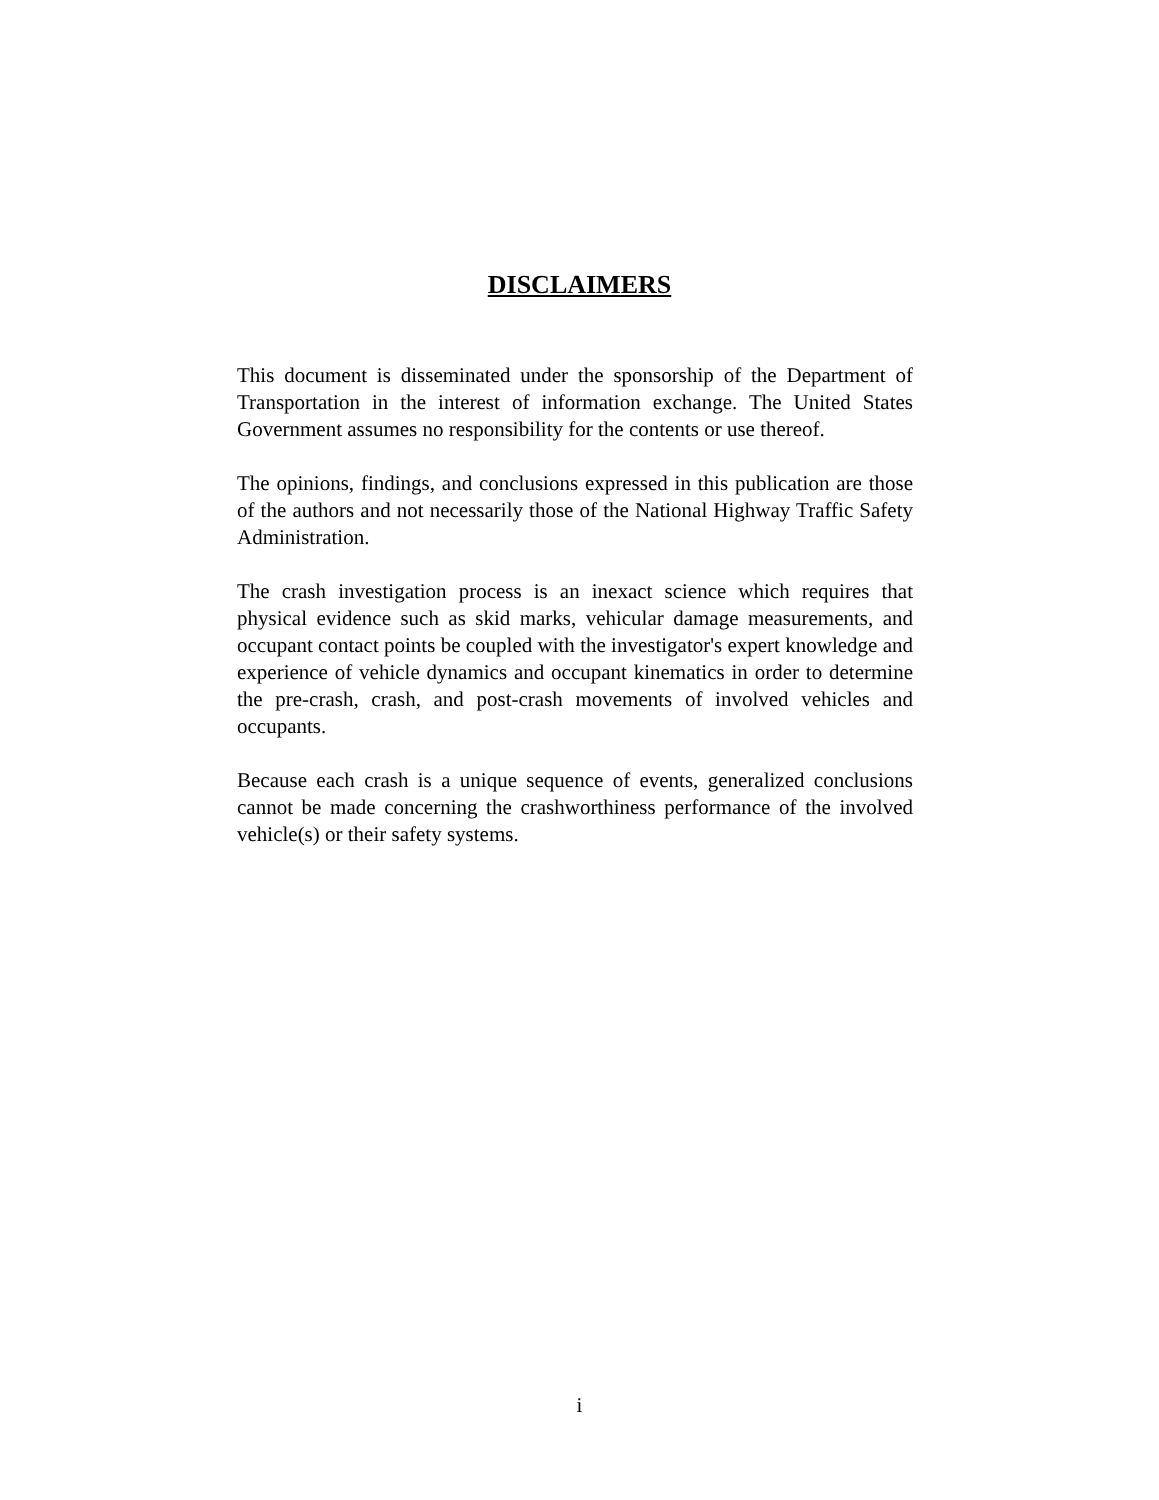DISCLAIMERS
This document is disseminated under the sponsorship of the Department of Transportation in the interest of information exchange. The United States Government assumes no responsibility for the contents or use thereof.
The opinions, findings, and conclusions expressed in this publication are those of the authors and not necessarily those of the National Highway Traffic Safety Administration.
The crash investigation process is an inexact science which requires that physical evidence such as skid marks, vehicular damage measurements, and occupant contact points be coupled with the investigator's expert knowledge and experience of vehicle dynamics and occupant kinematics in order to determine the pre-crash, crash, and post-crash movements of involved vehicles and occupants.
Because each crash is a unique sequence of events, generalized conclusions cannot be made concerning the crashworthiness performance of the involved vehicle(s) or their safety systems.
i